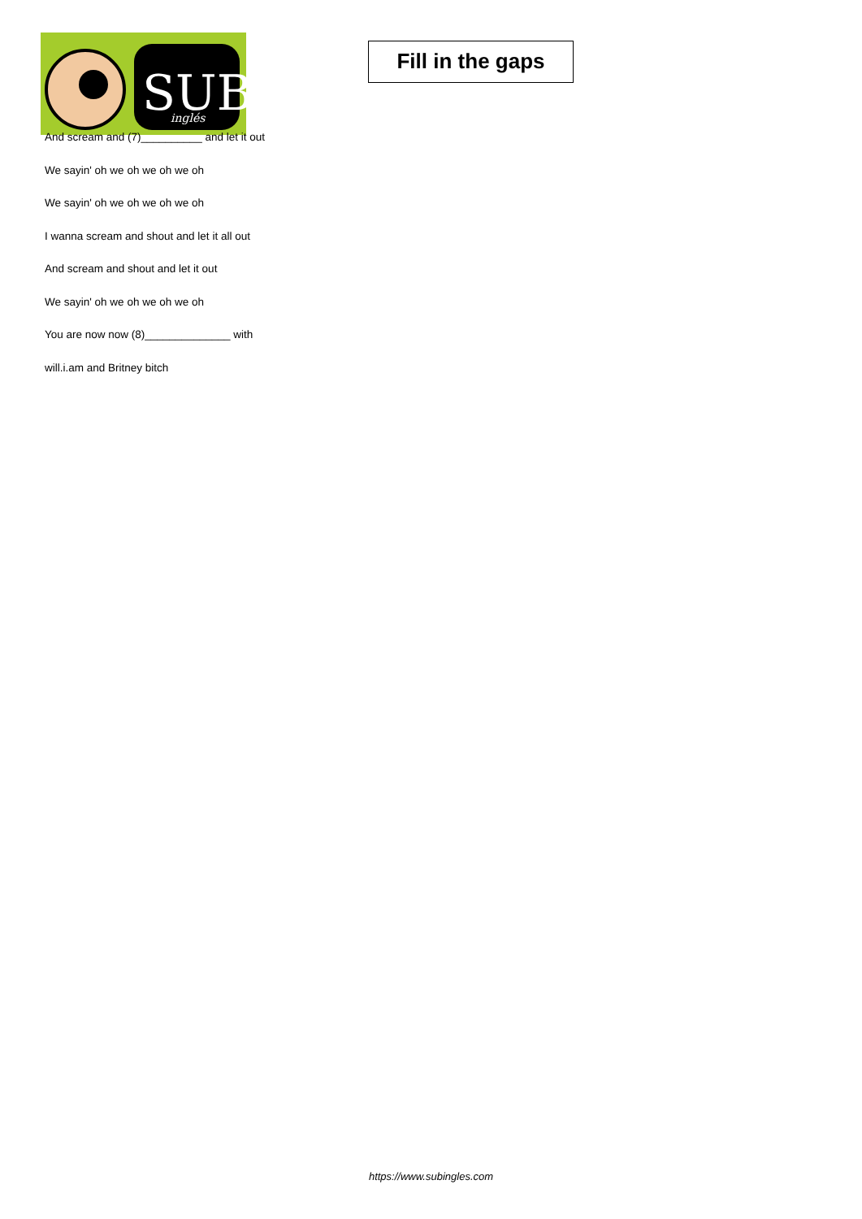SUB
inglés
Fill in the gaps
And scream and (7)__________ and let it out
We sayin' oh we oh we oh we oh
We sayin' oh we oh we oh we oh
I wanna scream and shout and let it all out
And scream and shout and let it out
We sayin' oh we oh we oh we oh
You are now now (8)______________ with
will.i.am and Britney bitch
https://www.subingles.com